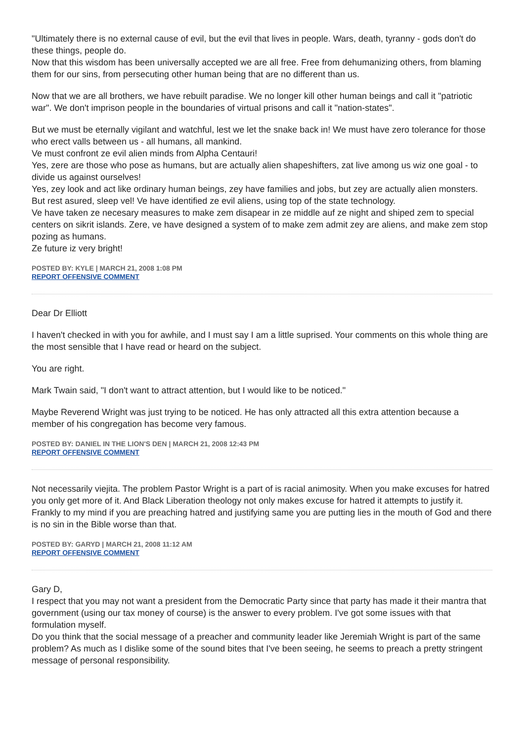"Ultimately there is no external cause of evil, but the evil that lives in people. Wars, death, tyranny - gods don't do these things, people do.
Now that this wisdom has been universally accepted we are all free. Free from dehumanizing others, from blaming them for our sins, from persecuting other human being that are no different than us.
Now that we are all brothers, we have rebuilt paradise. We no longer kill other human beings and call it "patriotic war". We don't imprison people in the boundaries of virtual prisons and call it "nation-states".
But we must be eternally vigilant and watchful, lest we let the snake back in! We must have zero tolerance for those who erect valls between us - all humans, all mankind.
Ve must confront ze evil alien minds from Alpha Centauri!
Yes, zere are those who pose as humans, but are actually alien shapeshifters, zat live among us wiz one goal - to divide us against ourselves!
Yes, zey look and act like ordinary human beings, zey have families and jobs, but zey are actually alien monsters.
But rest asured, sleep vel! Ve have identified ze evil aliens, using top of the state technology.
Ve have taken ze necesary measures to make zem disapear in ze middle auf ze night and shiped zem to special centers on sikrit islands. Zere, ve have designed a system of to make zem admit zey are aliens, and make zem stop pozing as humans.
Ze future iz very bright!
POSTED BY: KYLE | MARCH 21, 2008 1:08 PM
REPORT OFFENSIVE COMMENT
Dear Dr Elliott
I haven't checked in with you for awhile, and I must say I am a little suprised. Your comments on this whole thing are the most sensible that I have read or heard on the subject.
You are right.
Mark Twain said, "I don't want to attract attention, but I would like to be noticed."
Maybe Reverend Wright was just trying to be noticed. He has only attracted all this extra attention because a member of his congregation has become very famous.
POSTED BY: DANIEL IN THE LION'S DEN | MARCH 21, 2008 12:43 PM
REPORT OFFENSIVE COMMENT
Not necessarily viejita. The problem Pastor Wright is a part of is racial animosity. When you make excuses for hatred you only get more of it. And Black Liberation theology not only makes excuse for hatred it attempts to justify it. Frankly to my mind if you are preaching hatred and justifying same you are putting lies in the mouth of God and there is no sin in the Bible worse than that.
POSTED BY: GARYD | MARCH 21, 2008 11:12 AM
REPORT OFFENSIVE COMMENT
Gary D,
I respect that you may not want a president from the Democratic Party since that party has made it their mantra that government (using our tax money of course) is the answer to every problem. I've got some issues with that formulation myself.
Do you think that the social message of a preacher and community leader like Jeremiah Wright is part of the same problem? As much as I dislike some of the sound bites that I've been seeing, he seems to preach a pretty stringent message of personal responsibility.